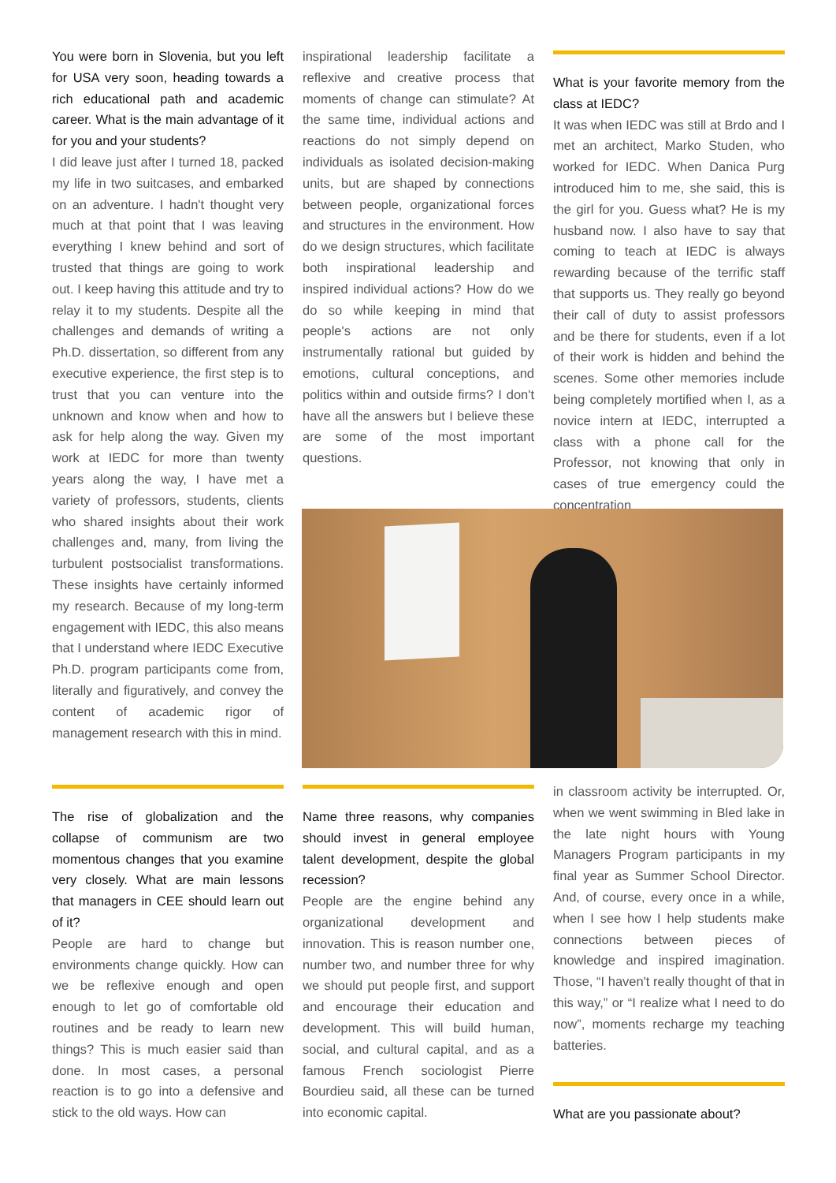You were born in Slovenia, but you left for USA very soon, heading towards a rich educational path and academic career. What is the main advantage of it for you and your students?
I did leave just after I turned 18, packed my life in two suitcases, and embarked on an adventure. I hadn't thought very much at that point that I was leaving everything I knew behind and sort of trusted that things are going to work out. I keep having this attitude and try to relay it to my students. Despite all the challenges and demands of writing a Ph.D. dissertation, so different from any executive experience, the first step is to trust that you can venture into the unknown and know when and how to ask for help along the way. Given my work at IEDC for more than twenty years along the way, I have met a variety of professors, students, clients who shared insights about their work challenges and, many, from living the turbulent postsocialist transformations. These insights have certainly informed my research. Because of my long-term engagement with IEDC, this also means that I understand where IEDC Executive Ph.D. program participants come from, literally and figuratively, and convey the content of academic rigor of management research with this in mind.
inspirational leadership facilitate a reflexive and creative process that moments of change can stimulate? At the same time, individual actions and reactions do not simply depend on individuals as isolated decision-making units, but are shaped by connections between people, organizational forces and structures in the environment. How do we design structures, which facilitate both inspirational leadership and inspired individual actions? How do we do so while keeping in mind that people's actions are not only instrumentally rational but guided by emotions, cultural conceptions, and politics within and outside firms? I don't have all the answers but I believe these are some of the most important questions.
What is your favorite memory from the class at IEDC?
It was when IEDC was still at Brdo and I met an architect, Marko Studen, who worked for IEDC. When Danica Purg introduced him to me, she said, this is the girl for you. Guess what? He is my husband now. I also have to say that coming to teach at IEDC is always rewarding because of the terrific staff that supports us. They really go beyond their call of duty to assist professors and be there for students, even if a lot of their work is hidden and behind the scenes. Some other memories include being completely mortified when I, as a novice intern at IEDC, interrupted a class with a phone call for the Professor, not knowing that only in cases of true emergency could the concentration
The rise of globalization and the collapse of communism are two momentous changes that you examine very closely. What are main lessons that managers in CEE should learn out of it?
People are hard to change but environments change quickly. How can we be reflexive enough and open enough to let go of comfortable old routines and be ready to learn new things? This is much easier said than done. In most cases, a personal reaction is to go into a defensive and stick to the old ways. How can
Name three reasons, why companies should invest in general employee talent development, despite the global recession?
People are the engine behind any organizational development and innovation. This is reason number one, number two, and number three for why we should put people first, and support and encourage their education and development. This will build human, social, and cultural capital, and as a famous French sociologist Pierre Bourdieu said, all these can be turned into economic capital.
in classroom activity be interrupted. Or, when we went swimming in Bled lake in the late night hours with Young Managers Program participants in my final year as Summer School Director. And, of course, every once in a while, when I see how I help students make connections between pieces of knowledge and inspired imagination. Those, “I haven't really thought of that in this way,” or “I realize what I need to do now”, moments recharge my teaching batteries.
What are you passionate about?